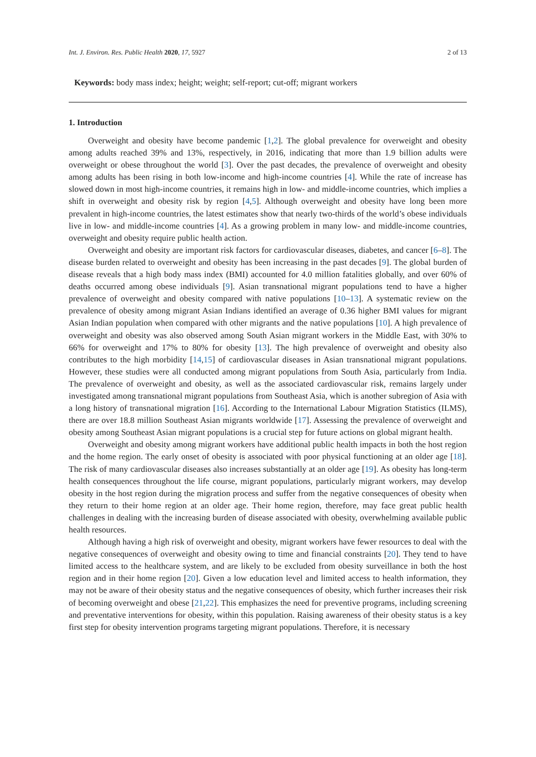Int. J. Environ. Res. Public Health 2020, 17, 5927 2 of 13
Keywords: body mass index; height; weight; self-report; cut-off; migrant workers
1. Introduction
Overweight and obesity have become pandemic [1,2]. The global prevalence for overweight and obesity among adults reached 39% and 13%, respectively, in 2016, indicating that more than 1.9 billion adults were overweight or obese throughout the world [3]. Over the past decades, the prevalence of overweight and obesity among adults has been rising in both low-income and high-income countries [4]. While the rate of increase has slowed down in most high-income countries, it remains high in low- and middle-income countries, which implies a shift in overweight and obesity risk by region [4,5]. Although overweight and obesity have long been more prevalent in high-income countries, the latest estimates show that nearly two-thirds of the world’s obese individuals live in low- and middle-income countries [4]. As a growing problem in many low- and middle-income countries, overweight and obesity require public health action.
Overweight and obesity are important risk factors for cardiovascular diseases, diabetes, and cancer [6–8]. The disease burden related to overweight and obesity has been increasing in the past decades [9]. The global burden of disease reveals that a high body mass index (BMI) accounted for 4.0 million fatalities globally, and over 60% of deaths occurred among obese individuals [9]. Asian transnational migrant populations tend to have a higher prevalence of overweight and obesity compared with native populations [10–13]. A systematic review on the prevalence of obesity among migrant Asian Indians identified an average of 0.36 higher BMI values for migrant Asian Indian population when compared with other migrants and the native populations [10]. A high prevalence of overweight and obesity was also observed among South Asian migrant workers in the Middle East, with 30% to 66% for overweight and 17% to 80% for obesity [13]. The high prevalence of overweight and obesity also contributes to the high morbidity [14,15] of cardiovascular diseases in Asian transnational migrant populations. However, these studies were all conducted among migrant populations from South Asia, particularly from India. The prevalence of overweight and obesity, as well as the associated cardiovascular risk, remains largely under investigated among transnational migrant populations from Southeast Asia, which is another subregion of Asia with a long history of transnational migration [16]. According to the International Labour Migration Statistics (ILMS), there are over 18.8 million Southeast Asian migrants worldwide [17]. Assessing the prevalence of overweight and obesity among Southeast Asian migrant populations is a crucial step for future actions on global migrant health.
Overweight and obesity among migrant workers have additional public health impacts in both the host region and the home region. The early onset of obesity is associated with poor physical functioning at an older age [18]. The risk of many cardiovascular diseases also increases substantially at an older age [19]. As obesity has long-term health consequences throughout the life course, migrant populations, particularly migrant workers, may develop obesity in the host region during the migration process and suffer from the negative consequences of obesity when they return to their home region at an older age. Their home region, therefore, may face great public health challenges in dealing with the increasing burden of disease associated with obesity, overwhelming available public health resources.
Although having a high risk of overweight and obesity, migrant workers have fewer resources to deal with the negative consequences of overweight and obesity owing to time and financial constraints [20]. They tend to have limited access to the healthcare system, and are likely to be excluded from obesity surveillance in both the host region and in their home region [20]. Given a low education level and limited access to health information, they may not be aware of their obesity status and the negative consequences of obesity, which further increases their risk of becoming overweight and obese [21,22]. This emphasizes the need for preventive programs, including screening and preventative interventions for obesity, within this population. Raising awareness of their obesity status is a key first step for obesity intervention programs targeting migrant populations. Therefore, it is necessary